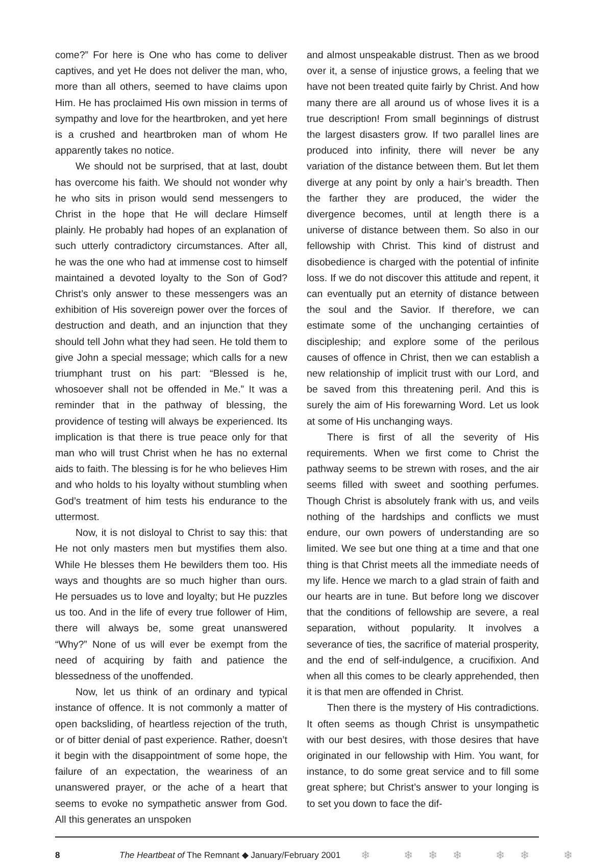come?” For here is One who has come to deliver captives, and yet He does not deliver the man, who, more than all others, seemed to have claims upon Him. He has proclaimed His own mission in terms of sympathy and love for the heartbroken, and yet here is a crushed and heartbroken man of whom He apparently takes no notice.
We should not be surprised, that at last, doubt has overcome his faith. We should not wonder why he who sits in prison would send messengers to Christ in the hope that He will declare Himself plainly. He probably had hopes of an explanation of such utterly contradictory circumstances. After all, he was the one who had at immense cost to himself maintained a devoted loyalty to the Son of God? Christ’s only answer to these messengers was an exhibition of His sovereign power over the forces of destruction and death, and an injunction that they should tell John what they had seen. He told them to give John a special message; which calls for a new triumphant trust on his part: “Blessed is he, whosoever shall not be offended in Me.” It was a reminder that in the pathway of blessing, the providence of testing will always be experienced. Its implication is that there is true peace only for that man who will trust Christ when he has no external aids to faith. The blessing is for he who believes Him and who holds to his loyalty without stumbling when God’s treatment of him tests his endurance to the uttermost.
Now, it is not disloyal to Christ to say this: that He not only masters men but mystifies them also. While He blesses them He bewilders them too. His ways and thoughts are so much higher than ours. He persuades us to love and loyalty; but He puzzles us too. And in the life of every true follower of Him, there will always be, some great unanswered “Why?” None of us will ever be exempt from the need of acquiring by faith and patience the blessedness of the unoffended.
Now, let us think of an ordinary and typical instance of offence. It is not commonly a matter of open backsliding, of heartless rejection of the truth, or of bitter denial of past experience. Rather, doesn’t it begin with the disappointment of some hope, the failure of an expectation, the weariness of an unanswered prayer, or the ache of a heart that seems to evoke no sympathetic answer from God. All this generates an unspoken
and almost unspeakable distrust. Then as we brood over it, a sense of injustice grows, a feeling that we have not been treated quite fairly by Christ. And how many there are all around us of whose lives it is a true description! From small beginnings of distrust the largest disasters grow. If two parallel lines are produced into infinity, there will never be any variation of the distance between them. But let them diverge at any point by only a hair’s breadth. Then the farther they are produced, the wider the divergence becomes, until at length there is a universe of distance between them. So also in our fellowship with Christ. This kind of distrust and disobedience is charged with the potential of infinite loss. If we do not discover this attitude and repent, it can eventually put an eternity of distance between the soul and the Savior. If therefore, we can estimate some of the unchanging certainties of discipleship; and explore some of the perilous causes of offence in Christ, then we can establish a new relationship of implicit trust with our Lord, and be saved from this threatening peril. And this is surely the aim of His forewarning Word. Let us look at some of His unchanging ways.
There is first of all the severity of His requirements. When we first come to Christ the pathway seems to be strewn with roses, and the air seems filled with sweet and soothing perfumes. Though Christ is absolutely frank with us, and veils nothing of the hardships and conflicts we must endure, our own powers of understanding are so limited. We see but one thing at a time and that one thing is that Christ meets all the immediate needs of my life. Hence we march to a glad strain of faith and our hearts are in tune. But before long we discover that the conditions of fellowship are severe, a real separation, without popularity. It involves a severance of ties, the sacrifice of material prosperity, and the end of self-indulgence, a crucifixion. And when all this comes to be clearly apprehended, then it is that men are offended in Christ.
Then there is the mystery of His contradictions. It often seems as though Christ is unsympathetic with our best desires, with those desires that have originated in our fellowship with Him. You want, for instance, to do some great service and to fill some great sphere; but Christ’s answer to your longing is to set you down to face the dif-
8 The Heartbeat of The Remnant ◆ January/February 2001 ❄ ❄❄❄ ❄❄ ❄